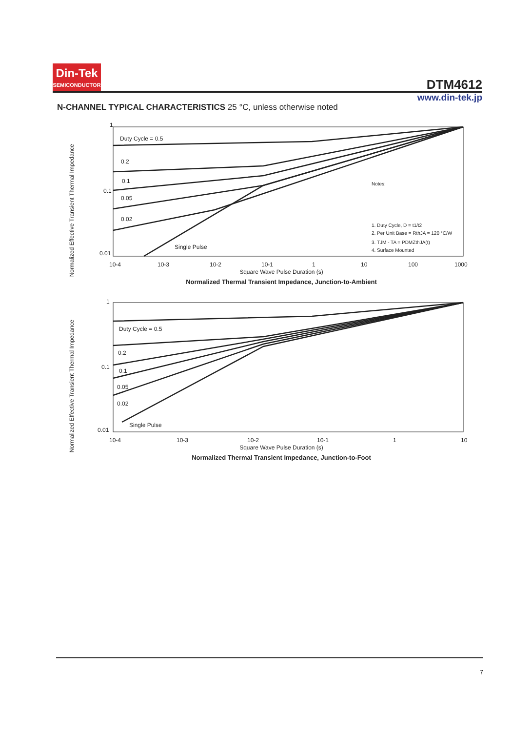Din-Tek
SEMICONDUCTOR
DTM4612
www.din-tek.jp
N-CHANNEL TYPICAL CHARACTERISTICS 25 °C, unless otherwise noted
Normalized Effective Transient Thermal Impedance
1
0.1
0.01
Duty Cycle = 0.5
0.2
0.1
0.05
0.02
Single Pulse
Notes:
1. Duty Cycle, D = t1/t2
2. Per Unit Base = RthJA = 120 °C/W
3. TJM - TA = PDMZthJA(t)
4. Surface Mounted
10-4
10-3
10-2
10-1
1
10
100
1000
Square Wave Pulse Duration (s)
Normalized Thermal Transient Impedance, Junction-to-Ambient
Normalized Effective Transient Thermal Impedance
1
0.1
0.01
Duty Cycle = 0.5
0.2
0.1
0.05
0.02
Single Pulse
10-4
10-3
10-2
10-1
1
10
Square Wave Pulse Duration (s)
Normalized Thermal Transient Impedance, Junction-to-Foot
7